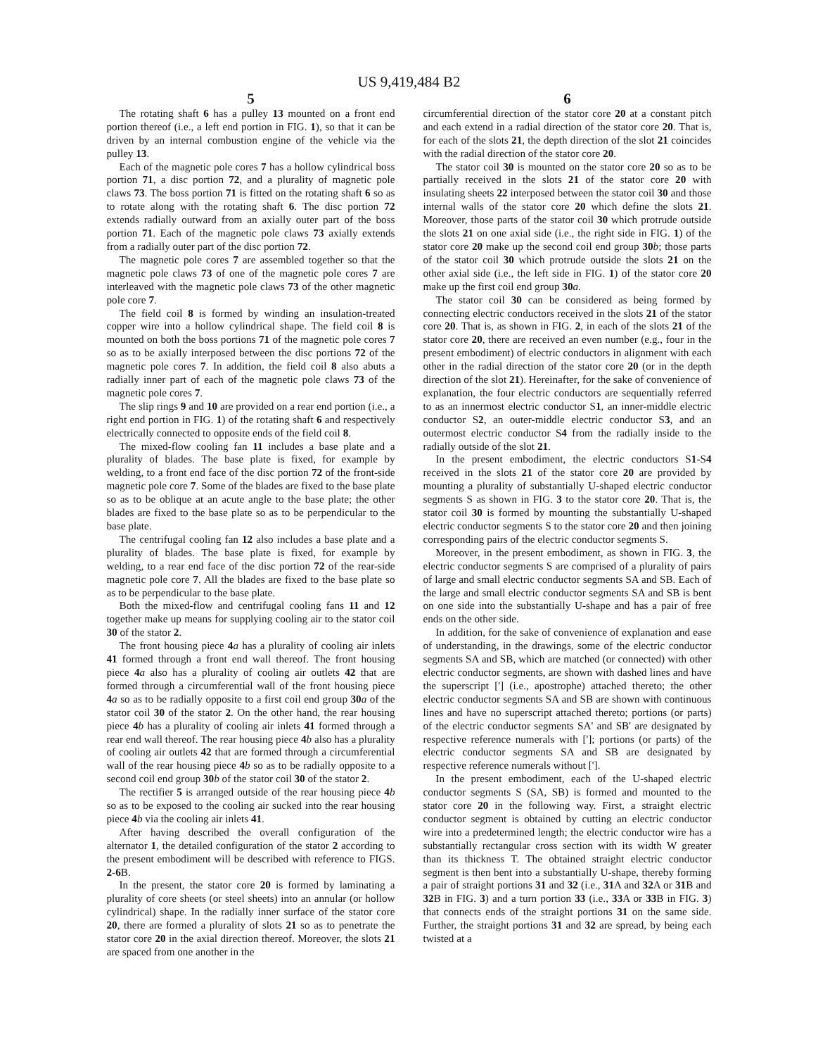US 9,419,484 B2
5
The rotating shaft 6 has a pulley 13 mounted on a front end portion thereof (i.e., a left end portion in FIG. 1), so that it can be driven by an internal combustion engine of the vehicle via the pulley 13.
Each of the magnetic pole cores 7 has a hollow cylindrical boss portion 71, a disc portion 72, and a plurality of magnetic pole claws 73. The boss portion 71 is fitted on the rotating shaft 6 so as to rotate along with the rotating shaft 6. The disc portion 72 extends radially outward from an axially outer part of the boss portion 71. Each of the magnetic pole claws 73 axially extends from a radially outer part of the disc portion 72.
The magnetic pole cores 7 are assembled together so that the magnetic pole claws 73 of one of the magnetic pole cores 7 are interleaved with the magnetic pole claws 73 of the other magnetic pole core 7.
The field coil 8 is formed by winding an insulation-treated copper wire into a hollow cylindrical shape. The field coil 8 is mounted on both the boss portions 71 of the magnetic pole cores 7 so as to be axially interposed between the disc portions 72 of the magnetic pole cores 7. In addition, the field coil 8 also abuts a radially inner part of each of the magnetic pole claws 73 of the magnetic pole cores 7.
The slip rings 9 and 10 are provided on a rear end portion (i.e., a right end portion in FIG. 1) of the rotating shaft 6 and respectively electrically connected to opposite ends of the field coil 8.
The mixed-flow cooling fan 11 includes a base plate and a plurality of blades. The base plate is fixed, for example by welding, to a front end face of the disc portion 72 of the front-side magnetic pole core 7. Some of the blades are fixed to the base plate so as to be oblique at an acute angle to the base plate; the other blades are fixed to the base plate so as to be perpendicular to the base plate.
The centrifugal cooling fan 12 also includes a base plate and a plurality of blades. The base plate is fixed, for example by welding, to a rear end face of the disc portion 72 of the rear-side magnetic pole core 7. All the blades are fixed to the base plate so as to be perpendicular to the base plate.
Both the mixed-flow and centrifugal cooling fans 11 and 12 together make up means for supplying cooling air to the stator coil 30 of the stator 2.
The front housing piece 4 a has a plurality of cooling air inlets 41 formed through a front end wall thereof. The front housing piece 4 a also has a plurality of cooling air outlets 42 that are formed through a circumferential wall of the front housing piece 4 a so as to be radially opposite to a first coil end group 30 a of the stator coil 30 of the stator 2. On the other hand, the rear housing piece 4 b has a plurality of cooling air inlets 41 formed through a rear end wall thereof. The rear housing piece 4 b also has a plurality of cooling air outlets 42 that are formed through a circumferential wall of the rear housing piece 4 b so as to be radially opposite to a second coil end group 30 b of the stator coil 30 of the stator 2.
The rectifier 5 is arranged outside of the rear housing piece 4 b so as to be exposed to the cooling air sucked into the rear housing piece 4 b via the cooling air inlets 41.
After having described the overall configuration of the alternator 1, the detailed configuration of the stator 2 according to the present embodiment will be described with reference to FIGS. 2-6 B.
In the present, the stator core 20 is formed by laminating a plurality of core sheets (or steel sheets) into an annular (or hollow cylindrical) shape. In the radially inner surface of the stator core 20, there are formed a plurality of slots 21 so as to penetrate the stator core 20 in the axial direction thereof. Moreover, the slots 21 are spaced from one another in the
6
circumferential direction of the stator core 20 at a constant pitch and each extend in a radial direction of the stator core 20. That is, for each of the slots 21, the depth direction of the slot 21 coincides with the radial direction of the stator core 20.
The stator coil 30 is mounted on the stator core 20 so as to be partially received in the slots 21 of the stator core 20 with insulating sheets 22 interposed between the stator coil 30 and those internal walls of the stator core 20 which define the slots 21. Moreover, those parts of the stator coil 30 which protrude outside the slots 21 on one axial side (i.e., the right side in FIG. 1) of the stator core 20 make up the second coil end group 30 b; those parts of the stator coil 30 which protrude outside the slots 21 on the other axial side (i.e., the left side in FIG. 1) of the stator core 20 make up the first coil end group 30 a.
The stator coil 30 can be considered as being formed by connecting electric conductors received in the slots 21 of the stator core 20. That is, as shown in FIG. 2, in each of the slots 21 of the stator core 20, there are received an even number (e.g., four in the present embodiment) of electric conductors in alignment with each other in the radial direction of the stator core 20 (or in the depth direction of the slot 21). Hereinafter, for the sake of convenience of explanation, the four electric conductors are sequentially referred to as an innermost electric conductor S1, an inner-middle electric conductor S2, an outer-middle electric conductor S3, and an outermost electric conductor S4 from the radially inside to the radially outside of the slot 21.
In the present embodiment, the electric conductors S1-S4 received in the slots 21 of the stator core 20 are provided by mounting a plurality of substantially U-shaped electric conductor segments S as shown in FIG. 3 to the stator core 20. That is, the stator coil 30 is formed by mounting the substantially U-shaped electric conductor segments S to the stator core 20 and then joining corresponding pairs of the electric conductor segments S.
Moreover, in the present embodiment, as shown in FIG. 3, the electric conductor segments S are comprised of a plurality of pairs of large and small electric conductor segments SA and SB. Each of the large and small electric conductor segments SA and SB is bent on one side into the substantially U-shape and has a pair of free ends on the other side.
In addition, for the sake of convenience of explanation and ease of understanding, in the drawings, some of the electric conductor segments SA and SB, which are matched (or connected) with other electric conductor segments, are shown with dashed lines and have the superscript ['] (i.e., apostrophe) attached thereto; the other electric conductor segments SA and SB are shown with continuous lines and have no superscript attached thereto; portions (or parts) of the electric conductor segments SA' and SB' are designated by respective reference numerals with [']; portions (or parts) of the electric conductor segments SA and SB are designated by respective reference numerals without ['].
In the present embodiment, each of the U-shaped electric conductor segments S (SA, SB) is formed and mounted to the stator core 20 in the following way. First, a straight electric conductor segment is obtained by cutting an electric conductor wire into a predetermined length; the electric conductor wire has a substantially rectangular cross section with its width W greater than its thickness T. The obtained straight electric conductor segment is then bent into a substantially U-shape, thereby forming a pair of straight portions 31 and 32 (i.e., 31 A and 32 A or 31 B and 32 B in FIG. 3) and a turn portion 33 (i.e., 33 A or 33 B in FIG. 3) that connects ends of the straight portions 31 on the same side. Further, the straight portions 31 and 32 are spread, by being each twisted at a